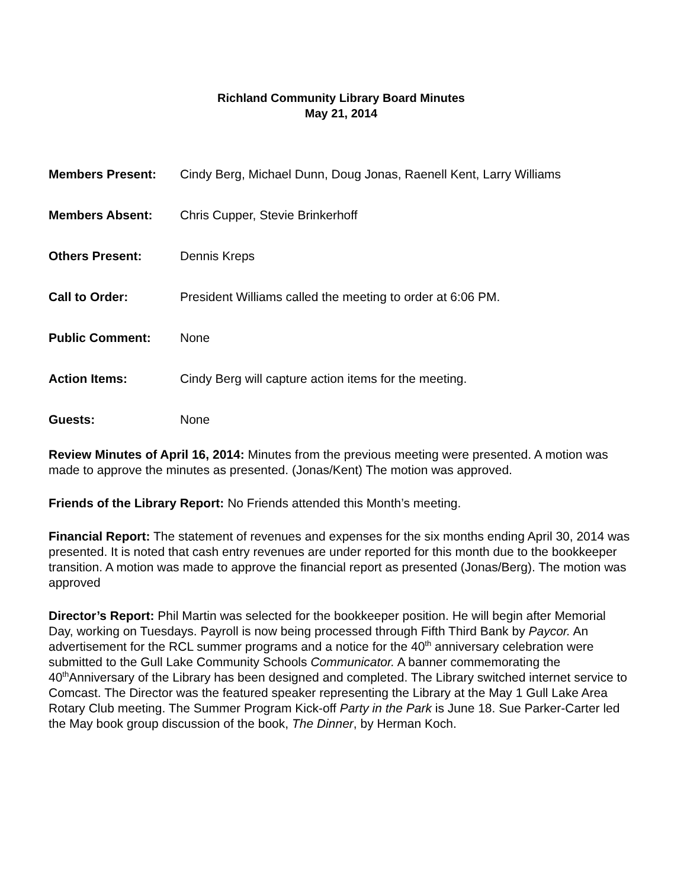Richland Community Library Board Minutes
May 21, 2014
Members Present: Cindy Berg, Michael Dunn, Doug Jonas, Raenell Kent, Larry Williams
Members Absent: Chris Cupper, Stevie Brinkerhoff
Others Present: Dennis Kreps
Call to Order: President Williams called the meeting to order at 6:06 PM.
Public Comment: None
Action Items: Cindy Berg will capture action items for the meeting.
Guests: None
Review Minutes of April 16, 2014: Minutes from the previous meeting were presented. A motion was made to approve the minutes as presented. (Jonas/Kent) The motion was approved.
Friends of the Library Report: No Friends attended this Month’s meeting.
Financial Report: The statement of revenues and expenses for the six months ending April 30, 2014 was presented. It is noted that cash entry revenues are under reported for this month due to the bookkeeper transition. A motion was made to approve the financial report as presented (Jonas/Berg). The motion was approved
Director’s Report: Phil Martin was selected for the bookkeeper position. He will begin after Memorial Day, working on Tuesdays. Payroll is now being processed through Fifth Third Bank by Paycor. An advertisement for the RCL summer programs and a notice for the 40<sup>th</sup> anniversary celebration were submitted to the Gull Lake Community Schools Communicator. A banner commemorating the 40<sup>th</sup>Anniversary of the Library has been designed and completed. The Library switched internet service to Comcast. The Director was the featured speaker representing the Library at the May 1 Gull Lake Area Rotary Club meeting. The Summer Program Kick-off Party in the Park is June 18. Sue Parker-Carter led the May book group discussion of the book, The Dinner, by Herman Koch.